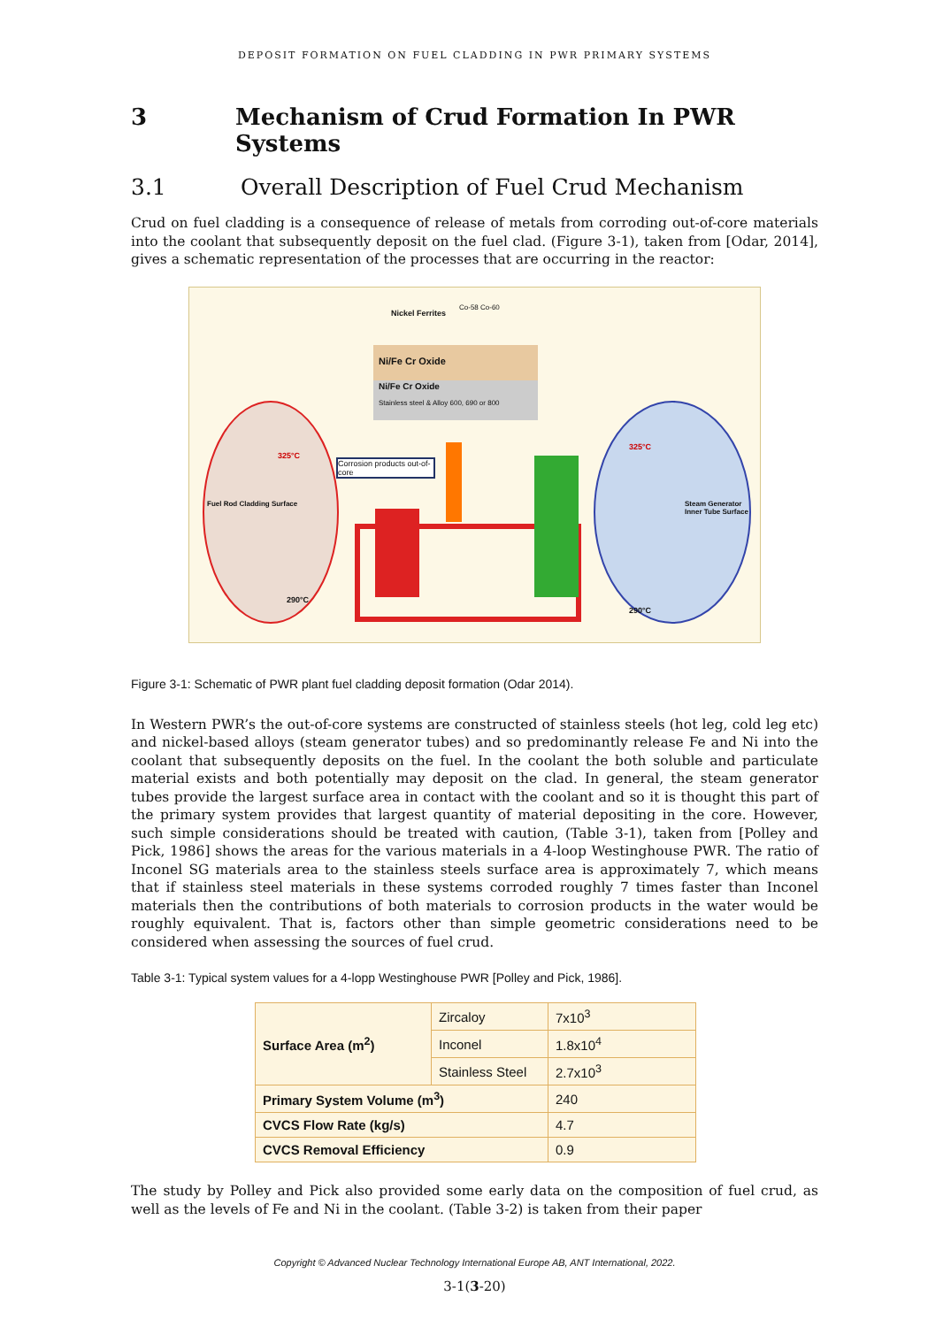DEPOSIT FORMATION ON FUEL CLADDING IN PWR PRIMARY SYSTEMS
3 Mechanism of Crud Formation In PWR Systems
3.1 Overall Description of Fuel Crud Mechanism
Crud on fuel cladding is a consequence of release of metals from corroding out-of-core materials into the coolant that subsequently deposit on the fuel clad. (Figure 3-1), taken from [Odar, 2014], gives a schematic representation of the processes that are occurring in the reactor:
Nickel Ferrites
Co-58 Co-60
Ni/Fe Cr Oxide
Ni/Fe Cr Oxide
Stainless steel & Alloy 600, 690 or 800
Corrosion products out-of-core
325°C
325°C
290°C
290°C
Fuel Rod Cladding Surface
Steam Generator Inner Tube Surface
Figure 3-1: Schematic of PWR plant fuel cladding deposit formation (Odar 2014).
In Western PWR’s the out-of-core systems are constructed of stainless steels (hot leg, cold leg etc) and nickel-based alloys (steam generator tubes) and so predominantly release Fe and Ni into the coolant that subsequently deposits on the fuel. In the coolant the both soluble and particulate material exists and both potentially may deposit on the clad. In general, the steam generator tubes provide the largest surface area in contact with the coolant and so it is thought this part of the primary system provides that largest quantity of material depositing in the core. However, such simple considerations should be treated with caution, (Table 3-1), taken from [Polley and Pick, 1986] shows the areas for the various materials in a 4-loop Westinghouse PWR. The ratio of Inconel SG materials area to the stainless steels surface area is approximately 7, which means that if stainless steel materials in these systems corroded roughly 7 times faster than Inconel materials then the contributions of both materials to corrosion products in the water would be roughly equivalent. That is, factors other than simple geometric considerations need to be considered when assessing the sources of fuel crud.
Table 3-1: Typical system values for a 4-lopp Westinghouse PWR [Polley and Pick, 1986].
| Surface Area (m<sup>2</sup>) | Zircaloy | 7x10<sup>3</sup> |
| | Inconel | 1.8x10<sup>4</sup> |
| | Stainless Steel | 2.7x10<sup>3</sup> |
| Primary System Volume (m<sup>3</sup>) | | 240 |
| CVCS Flow Rate (kg/s) | | 4.7 |
| CVCS Removal Efficiency | | 0.9 |
The study by Polley and Pick also provided some early data on the composition of fuel crud, as well as the levels of Fe and Ni in the coolant. (Table 3-2) is taken from their paper
Copyright © Advanced Nuclear Technology International Europe AB, ANT International, 2022.
3-1(3-20)